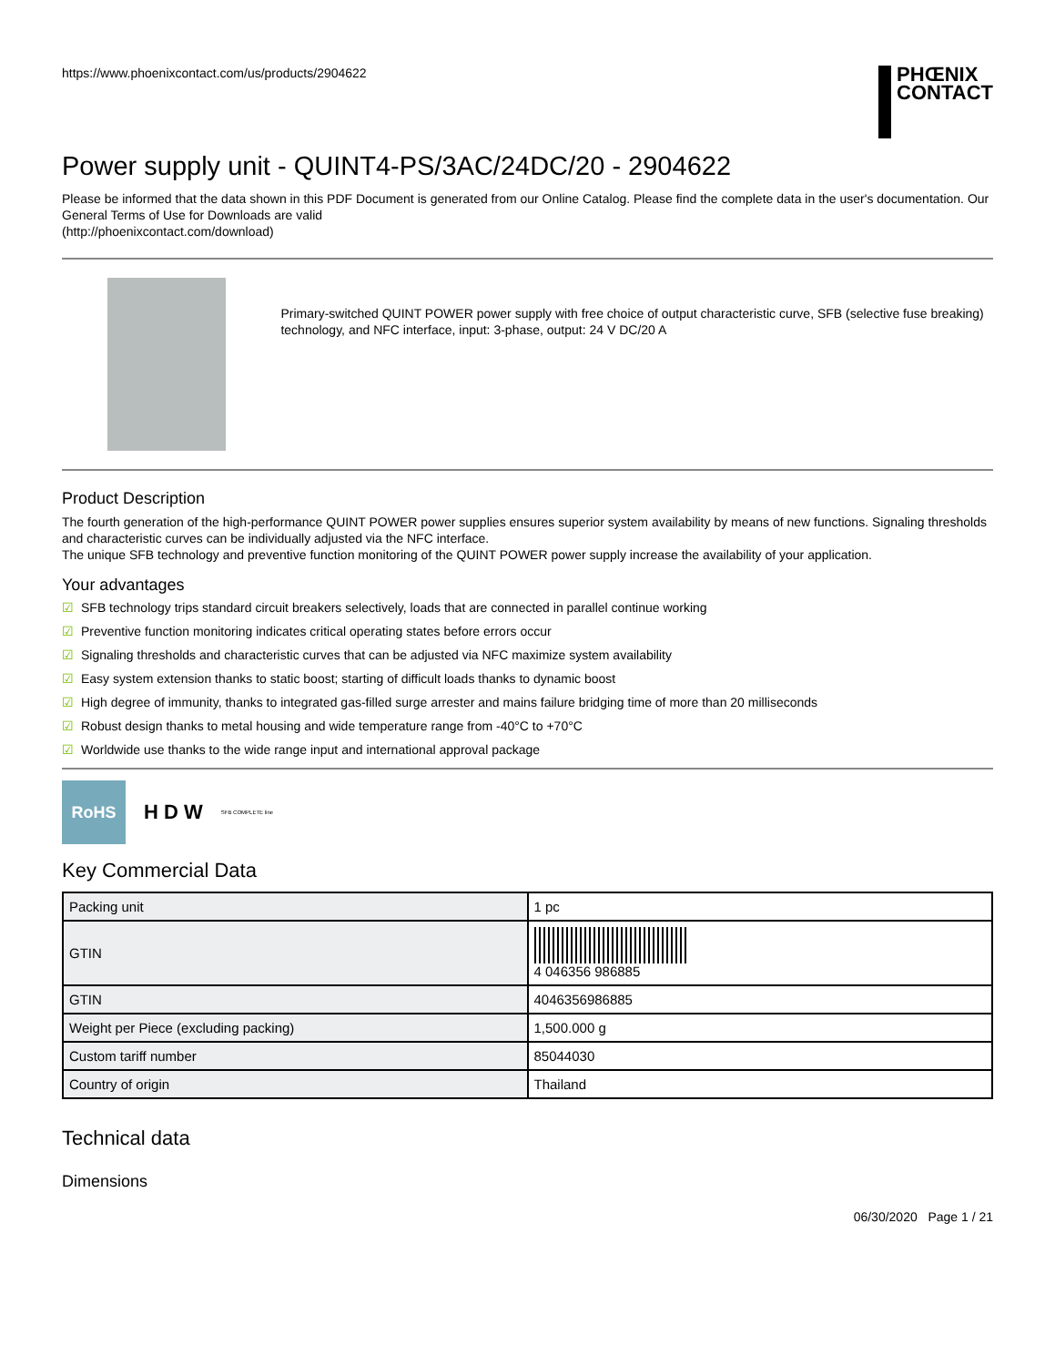https://www.phoenixcontact.com/us/products/2904622
PHŒNIX
CONTACT
Power supply unit - QUINT4-PS/3AC/24DC/20 - 2904622
Please be informed that the data shown in this PDF Document is generated from our Online Catalog. Please find the complete data in the user's documentation. Our General Terms of Use for Downloads are valid
(http://phoenixcontact.com/download)
Primary-switched QUINT POWER power supply with free choice of output characteristic curve, SFB (selective fuse breaking) technology, and NFC interface, input: 3-phase, output: 24 V DC/20 A
Product Description
The fourth generation of the high-performance QUINT POWER power supplies ensures superior system availability by means of new functions. Signaling thresholds and characteristic curves can be individually adjusted via the NFC interface.
The unique SFB technology and preventive function monitoring of the QUINT POWER power supply increase the availability of your application.
Your advantages
☑ SFB technology trips standard circuit breakers selectively, loads that are connected in parallel continue working
☑ Preventive function monitoring indicates critical operating states before errors occur
☑ Signaling thresholds and characteristic curves that can be adjusted via NFC maximize system availability
☑ Easy system extension thanks to static boost; starting of difficult loads thanks to dynamic boost
☑ High degree of immunity, thanks to integrated gas-filled surge arrester and mains failure bridging time of more than 20 milliseconds
☑ Robust design thanks to metal housing and wide temperature range from -40°C to +70°C
☑ Worldwide use thanks to the wide range input and international approval package
RoHS
H D W
SFB COMPLETE line
Key Commercial Data
| Packing unit | 1 pc |
| GTIN | 4 046356 986885 |
| GTIN | 4046356986885 |
| Weight per Piece (excluding packing) | 1,500.000 g |
| Custom tariff number | 85044030 |
| Country of origin | Thailand |
Technical data
Dimensions
06/30/2020 Page 1 / 21